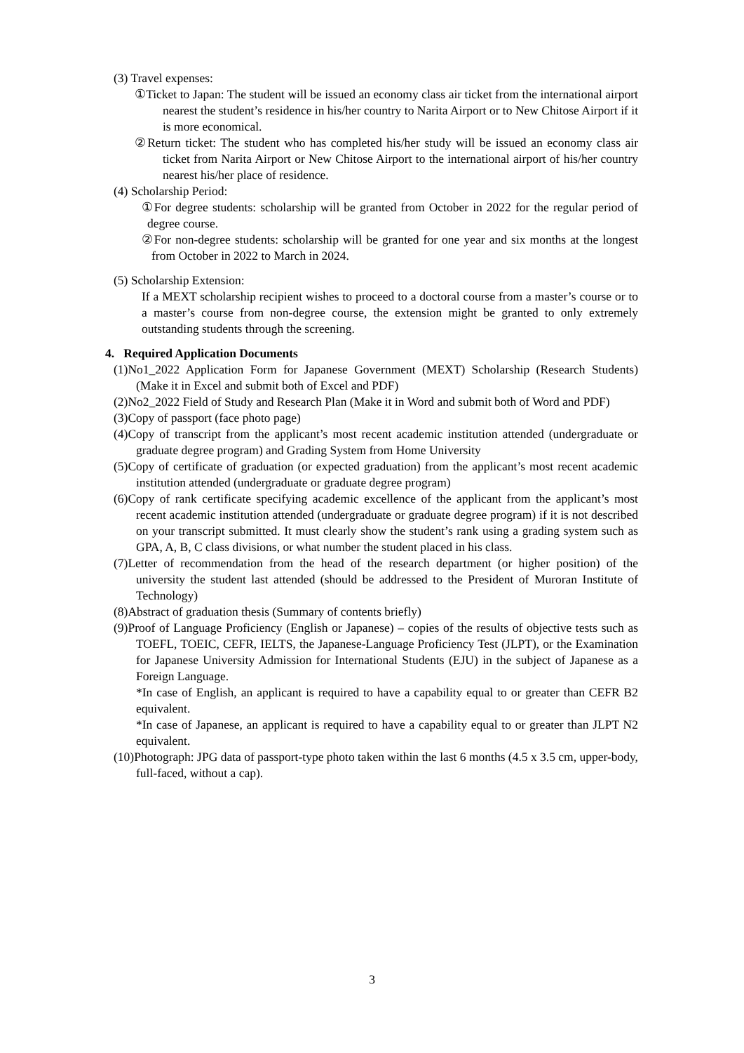(3) Travel expenses:
①Ticket to Japan: The student will be issued an economy class air ticket from the international airport nearest the student’s residence in his/her country to Narita Airport or to New Chitose Airport if it is more economical.
②Return ticket: The student who has completed his/her study will be issued an economy class air ticket from Narita Airport or New Chitose Airport to the international airport of his/her country nearest his/her place of residence.
(4) Scholarship Period:
①For degree students: scholarship will be granted from October in 2022 for the regular period of degree course.
②For non-degree students: scholarship will be granted for one year and six months at the longest from October in 2022 to March in 2024.
(5) Scholarship Extension:
If a MEXT scholarship recipient wishes to proceed to a doctoral course from a master’s course or to a master’s course from non-degree course, the extension might be granted to only extremely outstanding students through the screening.
4. Required Application Documents
(1)No1_2022 Application Form for Japanese Government (MEXT) Scholarship (Research Students) (Make it in Excel and submit both of Excel and PDF)
(2)No2_2022 Field of Study and Research Plan (Make it in Word and submit both of Word and PDF)
(3)Copy of passport (face photo page)
(4)Copy of transcript from the applicant’s most recent academic institution attended (undergraduate or graduate degree program) and Grading System from Home University
(5)Copy of certificate of graduation (or expected graduation) from the applicant’s most recent academic institution attended (undergraduate or graduate degree program)
(6)Copy of rank certificate specifying academic excellence of the applicant from the applicant’s most recent academic institution attended (undergraduate or graduate degree program) if it is not described on your transcript submitted. It must clearly show the student’s rank using a grading system such as GPA, A, B, C class divisions, or what number the student placed in his class.
(7)Letter of recommendation from the head of the research department (or higher position) of the university the student last attended (should be addressed to the President of Muroran Institute of Technology)
(8)Abstract of graduation thesis (Summary of contents briefly)
(9)Proof of Language Proficiency (English or Japanese) – copies of the results of objective tests such as TOEFL, TOEIC, CEFR, IELTS, the Japanese-Language Proficiency Test (JLPT), or the Examination for Japanese University Admission for International Students (EJU) in the subject of Japanese as a Foreign Language.
*In case of English, an applicant is required to have a capability equal to or greater than CEFR B2 equivalent.
*In case of Japanese, an applicant is required to have a capability equal to or greater than JLPT N2 equivalent.
(10)Photograph: JPG data of passport-type photo taken within the last 6 months (4.5 x 3.5 cm, upper-body, full-faced, without a cap).
3